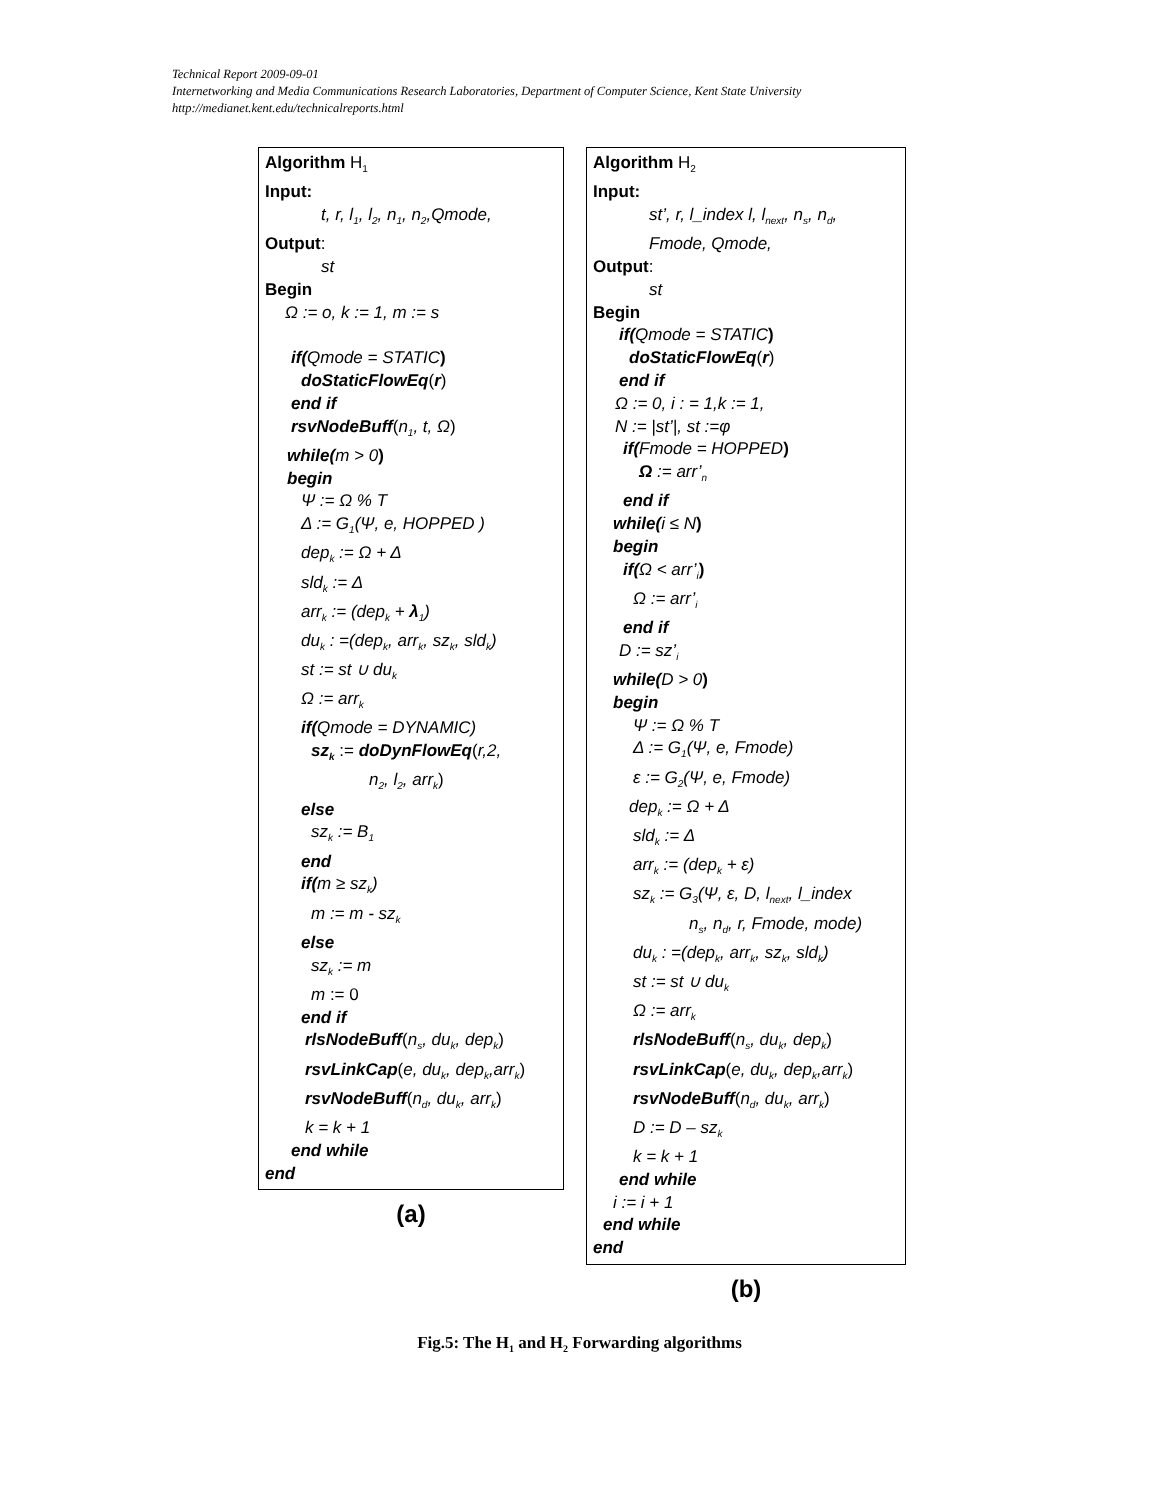Technical Report 2009-09-01
Internetworking and Media Communications Research Laboratories, Department of Computer Science, Kent State University
http://medianet.kent.edu/technicalreports.html
Algorithm H<sub>1</sub>
Input:
t, r, l<sub>1</sub>, l<sub>2</sub>, n<sub>1</sub>, n<sub>2</sub>,Qmode,
Output:
st
Begin
Ω := o, k := 1, m := s
if(Qmode = STATIC)
doStaticFlowEq(r)
end if
rsvNodeBuff(n<sub>1</sub>, t, Ω)
while(m > 0)
begin
Ψ := Ω % T
Δ := G<sub>1</sub>(Ψ, e, HOPPED )
dep<sub>k</sub> := Ω + Δ
sld<sub>k</sub> := Δ
arr<sub>k</sub> := (dep<sub>k</sub> + λ<sub>1</sub>)
du<sub>k</sub> : =(dep<sub>k</sub>, arr<sub>k</sub>, sz<sub>k</sub>, sld<sub>k</sub>)
st := st ∪ du<sub>k</sub>
Ω := arr<sub>k</sub>
if(Qmode = DYNAMIC)
sz<sub>k</sub> := doDynFlowEq(r,2,
n<sub>2</sub>, l<sub>2</sub>, arr<sub>k</sub>)
else
sz<sub>k</sub> := B<sub>1</sub>
end
if(m ≥ sz<sub>k</sub>)
m := m - sz<sub>k</sub>
else
sz<sub>k</sub> := m
m := 0
end if
rlsNodeBuff(n<sub>s</sub>, du<sub>k</sub>, dep<sub>k</sub>)
rsvLinkCap(e, du<sub>k</sub>, dep<sub>k</sub>,arr<sub>k</sub>)
rsvNodeBuff(n<sub>d</sub>, du<sub>k</sub>, arr<sub>k</sub>)
k = k + 1
end while
end
(a)
Algorithm H<sub>2</sub>
Input:
st’, r, l_index l, l<sub>next</sub>, n<sub>s</sub>, n<sub>d</sub>,
Fmode, Qmode,
Output:
st
Begin
if(Qmode = STATIC)
doStaticFlowEq(r)
end if
Ω := 0, i : = 1,k := 1,
N := |st’|, st :=φ
if(Fmode = HOPPED)
Ω := arr’<sub>n</sub>
end if
while(i ≤ N)
begin
if(Ω < arr’<sub>i</sub>)
Ω := arr’<sub>i</sub>
end if
D := sz’<sub>i</sub>
while(D > 0)
begin
Ψ := Ω % T
Δ := G<sub>1</sub>(Ψ, e, Fmode)
ε := G<sub>2</sub>(Ψ, e, Fmode)
dep<sub>k</sub> := Ω + Δ
sld<sub>k</sub> := Δ
arr<sub>k</sub> := (dep<sub>k</sub> + ε)
sz<sub>k</sub> := G<sub>3</sub>(Ψ, ε, D, l<sub>next</sub>, l_index
n<sub>s</sub>, n<sub>d</sub>, r, Fmode, mode)
du<sub>k</sub> : =(dep<sub>k</sub>, arr<sub>k</sub>, sz<sub>k</sub>, sld<sub>k</sub>)
st := st ∪ du<sub>k</sub>
Ω := arr<sub>k</sub>
rlsNodeBuff(n<sub>s</sub>, du<sub>k</sub>, dep<sub>k</sub>)
rsvLinkCap(e, du<sub>k</sub>, dep<sub>k</sub>,arr<sub>k</sub>)
rsvNodeBuff(n<sub>d</sub>, du<sub>k</sub>, arr<sub>k</sub>)
D := D – sz<sub>k</sub>
k = k + 1
end while
i := i + 1
end while
end
(b)
Fig.5: The H<sub>1</sub> and H<sub>2</sub> Forwarding algorithms